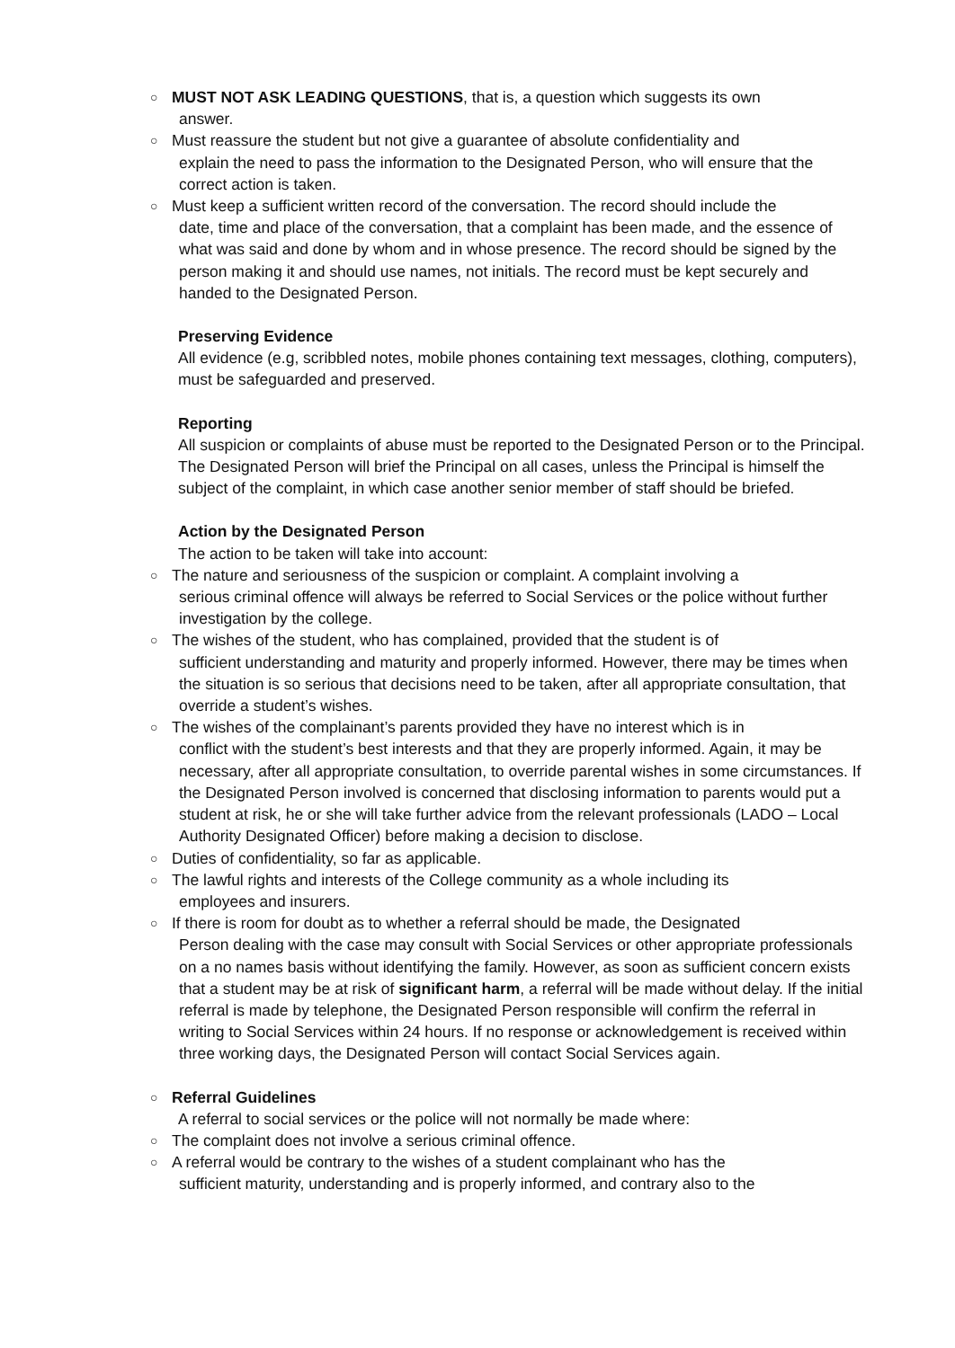○
MUST NOT ASK LEADING QUESTIONS, that is, a question which suggests its own
answer.
○
Must reassure the student but not give a guarantee of absolute confidentiality and
explain the need to pass the information to the Designated Person, who will ensure that the correct action is taken.
○
Must keep a sufficient written record of the conversation. The record should include the
date, time and place of the conversation, that a complaint has been made, and the essence of what was said and done by whom and in whose presence. The record should be signed by the person making it and should use names, not initials. The record must be kept securely and handed to the Designated Person.
Preserving Evidence
All evidence (e.g, scribbled notes, mobile phones containing text messages, clothing, computers), must be safeguarded and preserved.
Reporting
All suspicion or complaints of abuse must be reported to the Designated Person or to the Principal. The Designated Person will brief the Principal on all cases, unless the Principal is himself the subject of the complaint, in which case another senior member of staff should be briefed.
Action by the Designated Person
The action to be taken will take into account:
○
The nature and seriousness of the suspicion or complaint. A complaint involving a
serious criminal offence will always be referred to Social Services or the police without further investigation by the college.
○
The wishes of the student, who has complained, provided that the student is of
sufficient understanding and maturity and properly informed. However, there may be times when the situation is so serious that decisions need to be taken, after all appropriate consultation, that override a student’s wishes.
○
The wishes of the complainant’s parents provided they have no interest which is in
conflict with the student’s best interests and that they are properly informed. Again, it may be necessary, after all appropriate consultation, to override parental wishes in some circumstances. If the Designated Person involved is concerned that disclosing information to parents would put a student at risk, he or she will take further advice from the relevant professionals (LADO – Local Authority Designated Officer) before making a decision to disclose.
○
Duties of confidentiality, so far as applicable.
○
The lawful rights and interests of the College community as a whole including its
employees and insurers.
○
If there is room for doubt as to whether a referral should be made, the Designated
Person dealing with the case may consult with Social Services or other appropriate professionals on a no names basis without identifying the family. However, as soon as sufficient concern exists that a student may be at risk of significant harm, a referral will be made without delay. If the initial referral is made by telephone, the Designated Person responsible will confirm the referral in writing to Social Services within 24 hours. If no response or acknowledgement is received within three working days, the Designated Person will contact Social Services again.
○
Referral Guidelines
A referral to social services or the police will not normally be made where:
○
The complaint does not involve a serious criminal offence.
○
A referral would be contrary to the wishes of a student complainant who has the
sufficient maturity, understanding and is properly informed, and contrary also to the